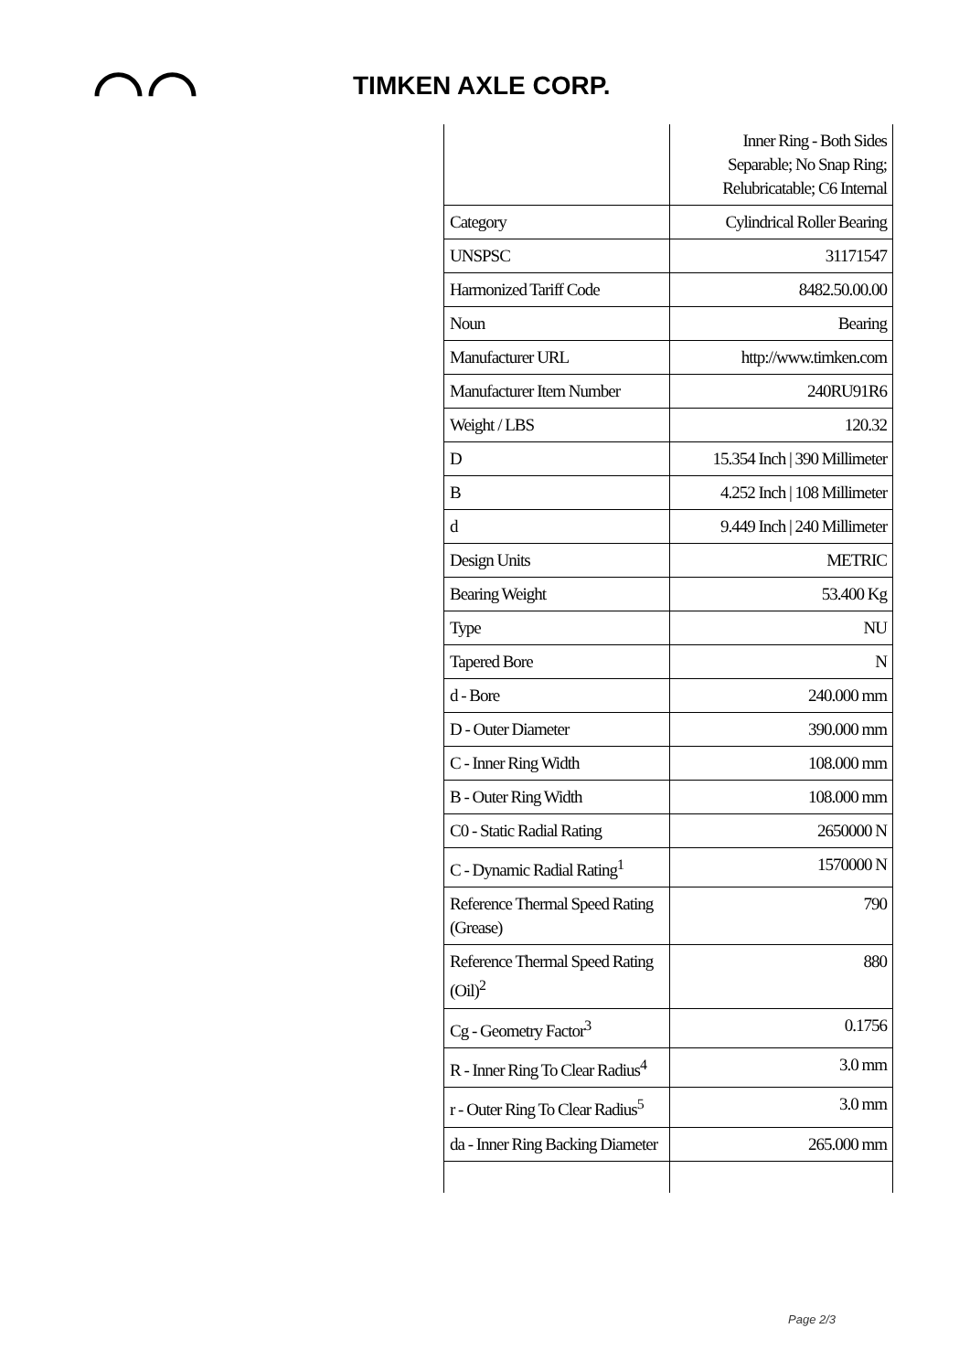⌒⌒
TIMKEN AXLE CORP.
| | Inner Ring - Both Sides Separable; No Snap Ring; Relubricatable; C6 Internal |
| Category | Cylindrical Roller Bearing |
| UNSPSC | 31171547 |
| Harmonized Tariff Code | 8482.50.00.00 |
| Noun | Bearing |
| Manufacturer URL | http://www.timken.com |
| Manufacturer Item Number | 240RU91R6 |
| Weight / LBS | 120.32 |
| D | 15.354 Inch / 390 Millimeter |
| B | 4.252 Inch / 108 Millimeter |
| d | 9.449 Inch / 240 Millimeter |
| Design Units | METRIC |
| Bearing Weight | 53.400 Kg |
| Type | NU |
| Tapered Bore | N |
| d - Bore | 240.000 mm |
| D - Outer Diameter | 390.000 mm |
| C - Inner Ring Width | 108.000 mm |
| B - Outer Ring Width | 108.000 mm |
| C0 - Static Radial Rating | 2650000 N |
| C - Dynamic Radial Rating<sup>1</sup> | 1570000 N |
| Reference Thermal Speed Rating (Grease) | 790 |
| Reference Thermal Speed Rating (Oil)<sup>2</sup> | 880 |
| Cg - Geometry Factor<sup>3</sup> | 0.1756 |
| R - Inner Ring To Clear Radius<sup>4</sup> | 3.0 mm |
| r - Outer Ring To Clear Radius<sup>5</sup> | 3.0 mm |
| da - Inner Ring Backing Diameter | 265.000 mm |
Page 2/3